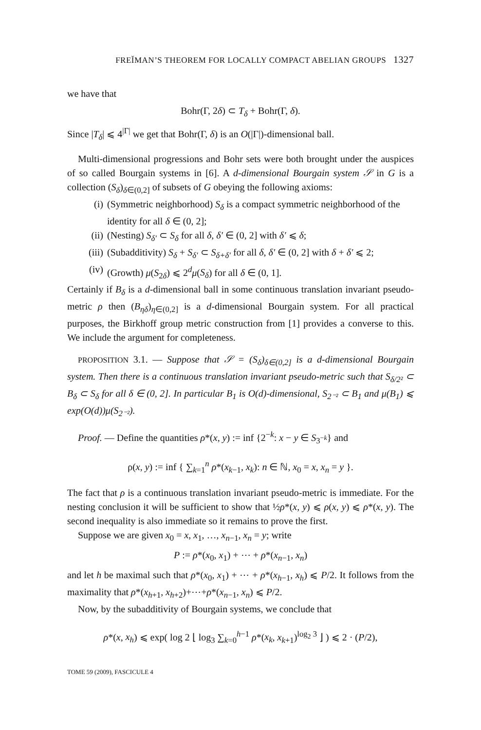FREĬMAN’S THEOREM FOR LOCALLY COMPACT ABELIAN GROUPS 1327
we have that
Bohr(Γ, 2δ) ⊂ T<sub>δ</sub> + Bohr(Γ, δ).
Since |T<sub>δ</sub>| ⩽ 4<sup>|Γ|</sup> we get that Bohr(Γ, δ) is an O(|Γ|)-dimensional ball.
Multi-dimensional progressions and Bohr sets were both brought under the auspices of so called Bourgain systems in [6]. A d-dimensional Bourgain system 𝒮 in G is a collection (S<sub>δ</sub>)<sub>δ∈(0,2]</sub> of subsets of G obeying the following axioms:
(i) (Symmetric neighborhood) S<sub>δ</sub> is a compact symmetric neighborhood of the identity for all δ ∈ (0, 2];
(ii) (Nesting) S<sub>δ′</sub> ⊂ S<sub>δ</sub> for all δ, δ′ ∈ (0, 2] with δ′ ⩽ δ;
(iii) (Subadditivity) S<sub>δ</sub> + S<sub>δ′</sub> ⊂ S<sub>δ+δ′</sub> for all δ, δ′ ∈ (0, 2] with δ + δ′ ⩽ 2;
(iv) (Growth) μ(S<sub>2δ</sub>) ⩽ 2<sup>d</sup>μ(S<sub>δ</sub>) for all δ ∈ (0, 1].
Certainly if B<sub>δ</sub> is a d-dimensional ball in some continuous translation invariant pseudo-metric ρ then (B<sub>ηδ</sub>)<sub>η∈(0,2]</sub> is a d-dimensional Bourgain system. For all practical purposes, the Birkhoff group metric construction from [1] provides a converse to this. We include the argument for completeness.
PROPOSITION 3.1. — Suppose that 𝒮 = (S<sub>δ</sub>)<sub>δ∈(0,2]</sub> is a d-dimensional Bourgain system. Then there is a continuous translation invariant pseudo-metric such that S<sub>δ/2²</sub> ⊂ B<sub>δ</sub> ⊂ S<sub>δ</sub> for all δ ∈ (0, 2]. In particular B<sub>1</sub> is O(d)-dimensional, S<sub>2⁻²</sub> ⊂ B<sub>1</sub> and μ(B<sub>1</sub>) ⩽ exp(O(d))μ(S<sub>2⁻²</sub>).
Proof. — Define the quantities ρ*(x, y) := inf {2<sup>−k</sup>: x − y ∈ S<sub>3<sup>−k</sup></sub>} and
ρ(x, y) := inf { ∑<sub>k=1</sub><sup>n</sup> ρ*(x<sub>k−1</sub>, x<sub>k</sub>): n ∈ ℕ, x<sub>0</sub> = x, x<sub>n</sub> = y }.
The fact that ρ is a continuous translation invariant pseudo-metric is immediate. For the nesting conclusion it will be sufficient to show that ½ρ*(x, y) ⩽ ρ(x, y) ⩽ ρ*(x, y). The second inequality is also immediate so it remains to prove the first.
Suppose we are given x<sub>0</sub> = x, x<sub>1</sub>, …, x<sub>n−1</sub>, x<sub>n</sub> = y; write
P := ρ*(x<sub>0</sub>, x<sub>1</sub>) + ⋯ + ρ*(x<sub>n−1</sub>, x<sub>n</sub>)
and let h be maximal such that ρ*(x<sub>0</sub>, x<sub>1</sub>) + ⋯ + ρ*(x<sub>h−1</sub>, x<sub>h</sub>) ⩽ P/2. It follows from the maximality that ρ*(x<sub>h+1</sub>, x<sub>h+2</sub>)+⋯+ρ*(x<sub>n−1</sub>, x<sub>n</sub>) ⩽ P/2.
Now, by the subadditivity of Bourgain systems, we conclude that
ρ*(x, x<sub>h</sub>) ⩽ exp( log 2 ⌊ log<sub>3</sub> ∑<sub>k=0</sub><sup>h−1</sup> ρ*(x<sub>k</sub>, x<sub>k+1</sub>)<sup>log<sub>2</sub> 3</sup> ⌋ ) ⩽ 2 · (P/2),
TOME 59 (2009), FASCICULE 4